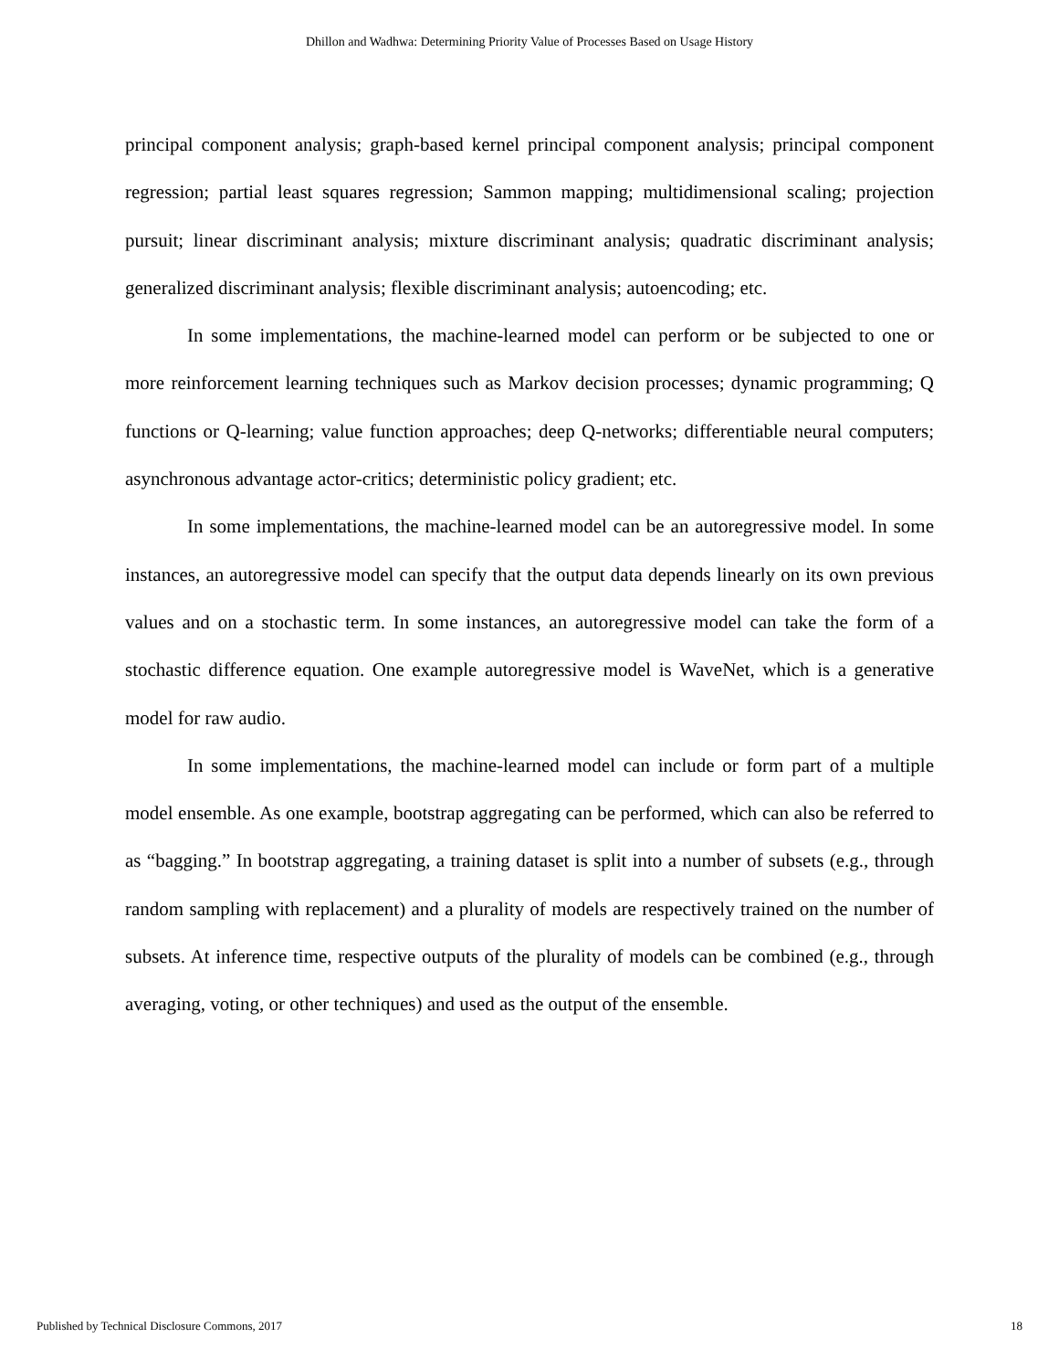Dhillon and Wadhwa: Determining Priority Value of Processes Based on Usage History
principal component analysis; graph-based kernel principal component analysis; principal component regression; partial least squares regression; Sammon mapping; multidimensional scaling; projection pursuit; linear discriminant analysis; mixture discriminant analysis; quadratic discriminant analysis; generalized discriminant analysis; flexible discriminant analysis; autoencoding; etc.
In some implementations, the machine-learned model can perform or be subjected to one or more reinforcement learning techniques such as Markov decision processes; dynamic programming; Q functions or Q-learning; value function approaches; deep Q-networks; differentiable neural computers; asynchronous advantage actor-critics; deterministic policy gradient; etc.
In some implementations, the machine-learned model can be an autoregressive model. In some instances, an autoregressive model can specify that the output data depends linearly on its own previous values and on a stochastic term. In some instances, an autoregressive model can take the form of a stochastic difference equation. One example autoregressive model is WaveNet, which is a generative model for raw audio.
In some implementations, the machine-learned model can include or form part of a multiple model ensemble. As one example, bootstrap aggregating can be performed, which can also be referred to as “bagging.” In bootstrap aggregating, a training dataset is split into a number of subsets (e.g., through random sampling with replacement) and a plurality of models are respectively trained on the number of subsets. At inference time, respective outputs of the plurality of models can be combined (e.g., through averaging, voting, or other techniques) and used as the output of the ensemble.
Published by Technical Disclosure Commons, 2017 18